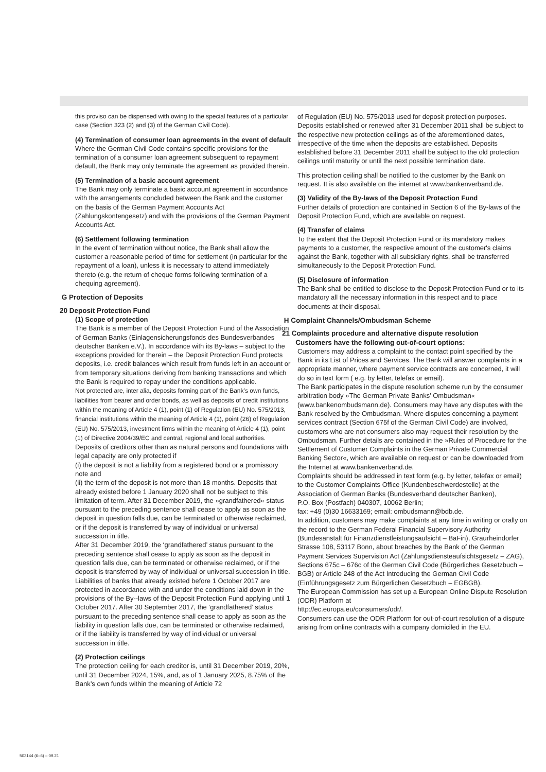this proviso can be dispensed with owing to the special features of a particular case (Section 323 (2) and (3) of the German Civil Code).
(4) Termination of consumer loan agreements in the event of default
Where the German Civil Code contains specific provisions for the termination of a consumer loan agreement subsequent to repayment default, the Bank may only terminate the agreement as provided therein.
(5) Termination of a basic account agreement
The Bank may only terminate a basic account agreement in accordance with the arrangements concluded between the Bank and the customer on the basis of the German Payment Accounts Act (Zahlungskontengesetz) and with the provisions of the German Payment Accounts Act.
(6) Settlement following termination
In the event of termination without notice, the Bank shall allow the customer a reasonable period of time for settlement (in particular for the repayment of a loan), unless it is necessary to attend immediately thereto (e.g. the return of cheque forms following termination of a chequing agreement).
G Protection of Deposits
20 Deposit Protection Fund
(1) Scope of protection
The Bank is a member of the Deposit Protection Fund of the Association of German Banks (Einlagensicherungsfonds des Bundesverbandes deutscher Banken e.V.). In accordance with its By-laws – subject to the exceptions provided for therein – the Deposit Protection Fund protects deposits, i.e. credit balances which result from funds left in an account or from temporary situations deriving from banking transactions and which the Bank is required to repay under the conditions applicable.
Not protected are, inter alia, deposits forming part of the Bank’s own funds, liabilities from bearer and order bonds, as well as deposits of credit institutions within the meaning of Article 4 (1), point (1) of Regulation (EU) No. 575/2013, financial institutions within the meaning of Article 4 (1), point (26) of Regulation (EU) No. 575/2013, investment firms within the meaning of Article 4 (1), point (1) of Directive 2004/39/EC and central, regional and local authorities.
Deposits of creditors other than as natural persons and foundations with legal capacity are only protected if
(i) the deposit is not a liability from a registered bond or a promissory note and
(ii) the term of the deposit is not more than 18 months. Deposits that already existed before 1 January 2020 shall not be subject to this limitation of term. After 31 December 2019, the »grandfathered« status pursuant to the preceding sentence shall cease to apply as soon as the deposit in question falls due, can be terminated or otherwise reclaimed, or if the deposit is transferred by way of individual or universal succession in title.
After 31 December 2019, the ‘grandfathered’ status pursuant to the preceding sentence shall cease to apply as soon as the deposit in question falls due, can be terminated or otherwise reclaimed, or if the deposit is transferred by way of individual or universal succession in title.
Liabilities of banks that already existed before 1 October 2017 are protected in accordance with and under the conditions laid down in the provisions of the By--laws of the Deposit Protection Fund applying until 1 October 2017. After 30 September 2017, the ‘grandfathered’ status pursuant to the preceding sentence shall cease to apply as soon as the liability in question falls due, can be terminated or otherwise reclaimed, or if the liability is transferred by way of individual or universal succession in title.
(2) Protection ceilings
The protection ceiling for each creditor is, until 31 December 2019, 20%, until 31 December 2024, 15%, and, as of 1 January 2025, 8.75% of the Bank’s own funds within the meaning of Article 72
of Regulation (EU) No. 575/2013 used for deposit protection purposes. Deposits established or renewed after 31 December 2011 shall be subject to the respective new protection ceilings as of the aforementioned dates, irrespective of the time when the deposits are established. Deposits established before 31 December 2011 shall be subject to the old protection ceilings until maturity or until the next possible termination date.
This protection ceiling shall be notified to the customer by the Bank on request. It is also available on the internet at www.bankenverband.de.
(3) Validity of the By-laws of the Deposit Protection Fund
Further details of protection are contained in Section 6 of the By-laws of the Deposit Protection Fund, which are available on request.
(4) Transfer of claims
To the extent that the Deposit Protection Fund or its mandatory makes payments to a customer, the respective amount of the customer's claims against the Bank, together with all subsidiary rights, shall be transferred simultaneously to the Deposit Protection Fund.
(5) Disclosure of information
The Bank shall be entitled to disclose to the Deposit Protection Fund or to its mandatory all the necessary information in this respect and to place documents at their disposal.
H Complaint Channels/Ombudsman Scheme
21 Complaints procedure and alternative dispute resolution
Customers have the following out-of-court options:
Customers may address a complaint to the contact point specified by the Bank in its List of Prices and Services. The Bank will answer complaints in a appropriate manner, where payment service contracts are concerned, it will do so in text form ( e.g. by letter, telefax or email).
The Bank participates in the dispute resolution scheme run by the consumer arbitration body »The German Private Banks’ Ombudsman« (www.bankenombudsmann.de). Consumers may have any disputes with the Bank resolved by the Ombudsman. Where disputes concerning a payment services contract (Section 675f of the German Civil Code) are involved, customers who are not consumers also may request their resolution by the Ombudsman. Further details are contained in the »Rules of Procedure for the Settlement of Customer Complaints in the German Private Commercial Banking Sector«, which are available on request or can be downloaded from the Internet at www.bankenverband.de.
Complaints should be addressed in text form (e.g. by letter, telefax or email) to the Customer Complaints Office (Kundenbeschwerdestelle) at the Association of German Banks (Bundesverband deutscher Banken),
P.O. Box (Postfach) 040307, 10062 Berlin;
fax: +49 (0)30 16633169; email: ombudsmann@bdb.de.
In addition, customers may make complaints at any time in writing or orally on the record to the German Federal Financial Supervisory Authority (Bundesanstalt für Finanzdienstleistungsaufsicht – BaFin), Graurheindorfer Strasse 108, 53117 Bonn, about breaches by the Bank of the German Payment Services Supervision Act (Zahlungsdiensteaufsichtsgesetz – ZAG), Sections 675c – 676c of the German Civil Code (Bürgerliches Gesetzbuch – BGB) or Article 248 of the Act Introducing the German Civil Code (Einführungsgesetz zum Bürgerlichen Gesetzbuch – EGBGB).
The European Commission has set up a European Online Dispute Resolution (ODR) Platform at
http://ec.europa.eu/consumers/odr/.
Consumers can use the ODR Platform for out-of-court resolution of a dispute arising from online contracts with a company domiciled in the EU.
503144 (6–6) – 09.21